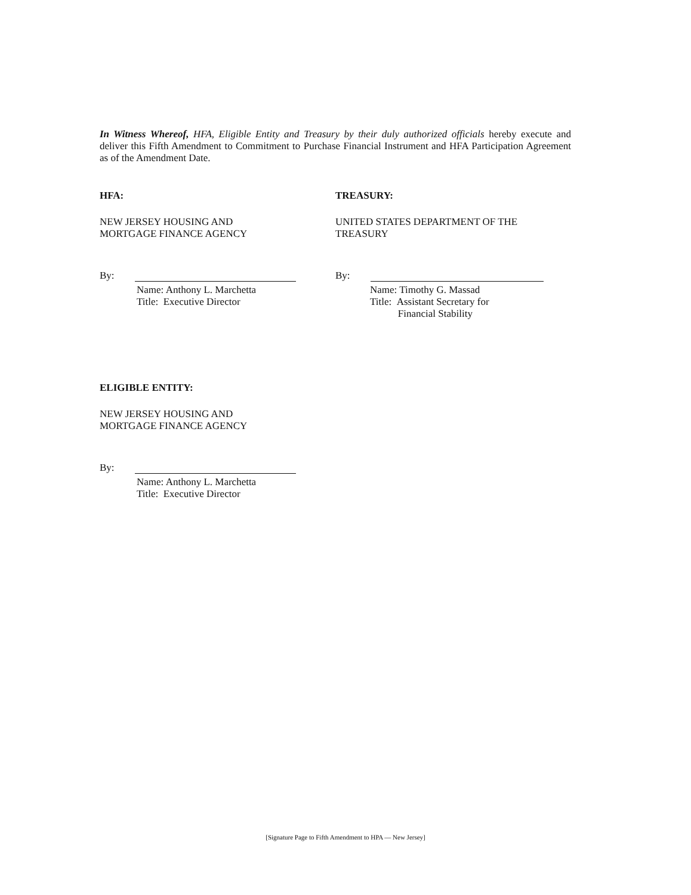In Witness Whereof, HFA, Eligible Entity and Treasury by their duly authorized officials hereby execute and deliver this Fifth Amendment to Commitment to Purchase Financial Instrument and HFA Participation Agreement as of the Amendment Date.
HFA:
NEW JERSEY HOUSING AND
MORTGAGE FINANCE AGENCY
By:
Name: Anthony L. Marchetta
Title: Executive Director
TREASURY:
UNITED STATES DEPARTMENT OF THE
TREASURY
By:
Name: Timothy G. Massad
Title: Assistant Secretary for
Financial Stability
ELIGIBLE ENTITY:
NEW JERSEY HOUSING AND
MORTGAGE FINANCE AGENCY
By:
Name: Anthony L. Marchetta
Title: Executive Director
[Signature Page to Fifth Amendment to HPA — New Jersey]